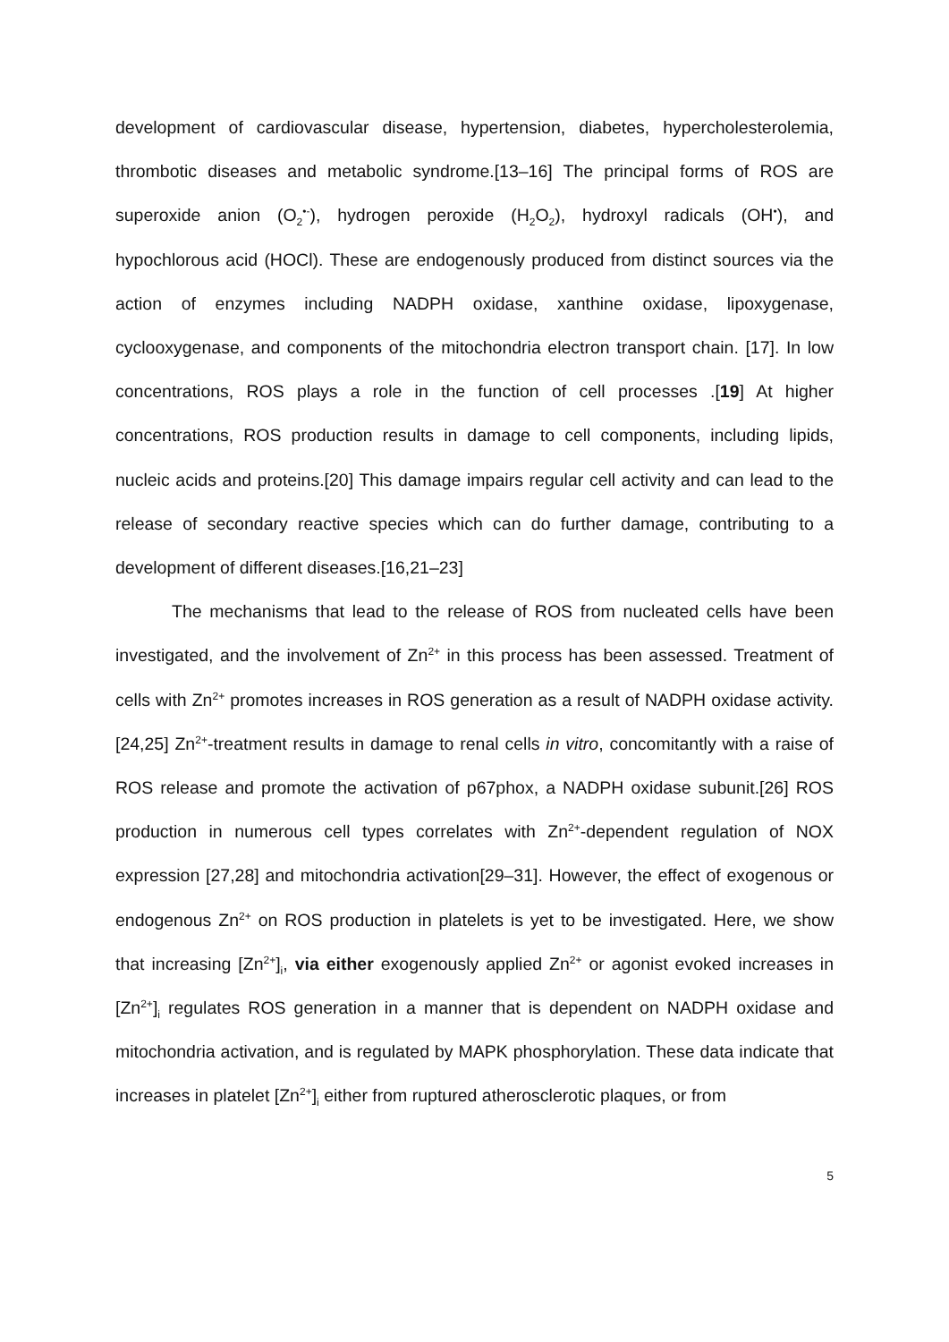development of cardiovascular disease, hypertension, diabetes, hypercholesterolemia, thrombotic diseases and metabolic syndrome.[13–16] The principal forms of ROS are superoxide anion (O<sub>2</sub><sup>•-</sup>), hydrogen peroxide (H<sub>2</sub>O<sub>2</sub>), hydroxyl radicals (OH<sup>•</sup>), and hypochlorous acid (HOCl). These are endogenously produced from distinct sources via the action of enzymes including NADPH oxidase, xanthine oxidase, lipoxygenase, cyclooxygenase, and components of the mitochondria electron transport chain. [17]. In low concentrations, ROS plays a role in the function of cell processes .[19] At higher concentrations, ROS production results in damage to cell components, including lipids, nucleic acids and proteins.[20] This damage impairs regular cell activity and can lead to the release of secondary reactive species which can do further damage, contributing to a development of different diseases.[16,21–23]
The mechanisms that lead to the release of ROS from nucleated cells have been investigated, and the involvement of Zn<sup>2+</sup> in this process has been assessed. Treatment of cells with Zn<sup>2+</sup> promotes increases in ROS generation as a result of NADPH oxidase activity.[24,25] Zn<sup>2+</sup>-treatment results in damage to renal cells in vitro, concomitantly with a raise of ROS release and promote the activation of p67phox, a NADPH oxidase subunit.[26] ROS production in numerous cell types correlates with Zn<sup>2+</sup>-dependent regulation of NOX expression [27,28] and mitochondria activation[29–31]. However, the effect of exogenous or endogenous Zn<sup>2+</sup> on ROS production in platelets is yet to be investigated. Here, we show that increasing [Zn<sup>2+</sup>]<sub>i</sub>, via either exogenously applied Zn<sup>2+</sup> or agonist evoked increases in [Zn<sup>2+</sup>]<sub>i</sub> regulates ROS generation in a manner that is dependent on NADPH oxidase and mitochondria activation, and is regulated by MAPK phosphorylation. These data indicate that increases in platelet [Zn<sup>2+</sup>]<sub>i</sub> either from ruptured atherosclerotic plaques, or from
5